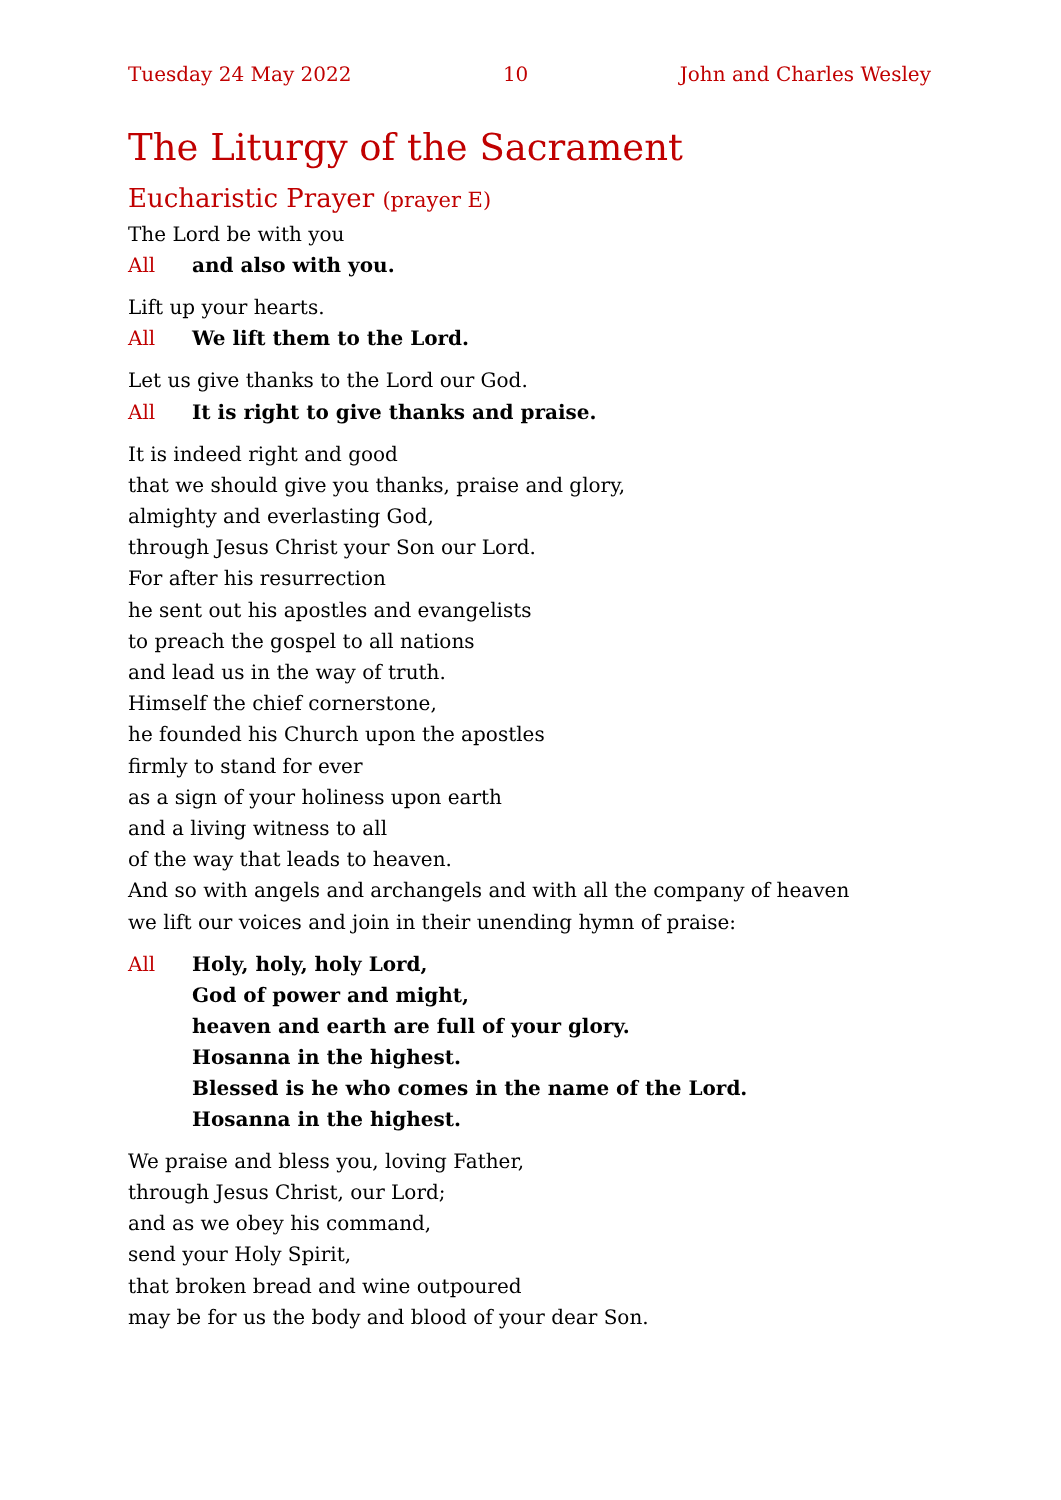Tuesday 24 May 2022 10 John and Charles Wesley
The Liturgy of the Sacrament
Eucharistic Prayer (prayer E)
The Lord be with you
All and also with you.
Lift up your hearts.
All We lift them to the Lord.
Let us give thanks to the Lord our God.
All It is right to give thanks and praise.
It is indeed right and good
that we should give you thanks, praise and glory,
almighty and everlasting God,
through Jesus Christ your Son our Lord.
For after his resurrection
he sent out his apostles and evangelists
to preach the gospel to all nations
and lead us in the way of truth.
Himself the chief cornerstone,
he founded his Church upon the apostles
firmly to stand for ever
as a sign of your holiness upon earth
and a living witness to all
of the way that leads to heaven.
And so with angels and archangels and with all the company of heaven
we lift our voices and join in their unending hymn of praise:
All Holy, holy, holy Lord,
God of power and might,
heaven and earth are full of your glory.
Hosanna in the highest.
Blessed is he who comes in the name of the Lord.
Hosanna in the highest.
We praise and bless you, loving Father,
through Jesus Christ, our Lord;
and as we obey his command,
send your Holy Spirit,
that broken bread and wine outpoured
may be for us the body and blood of your dear Son.